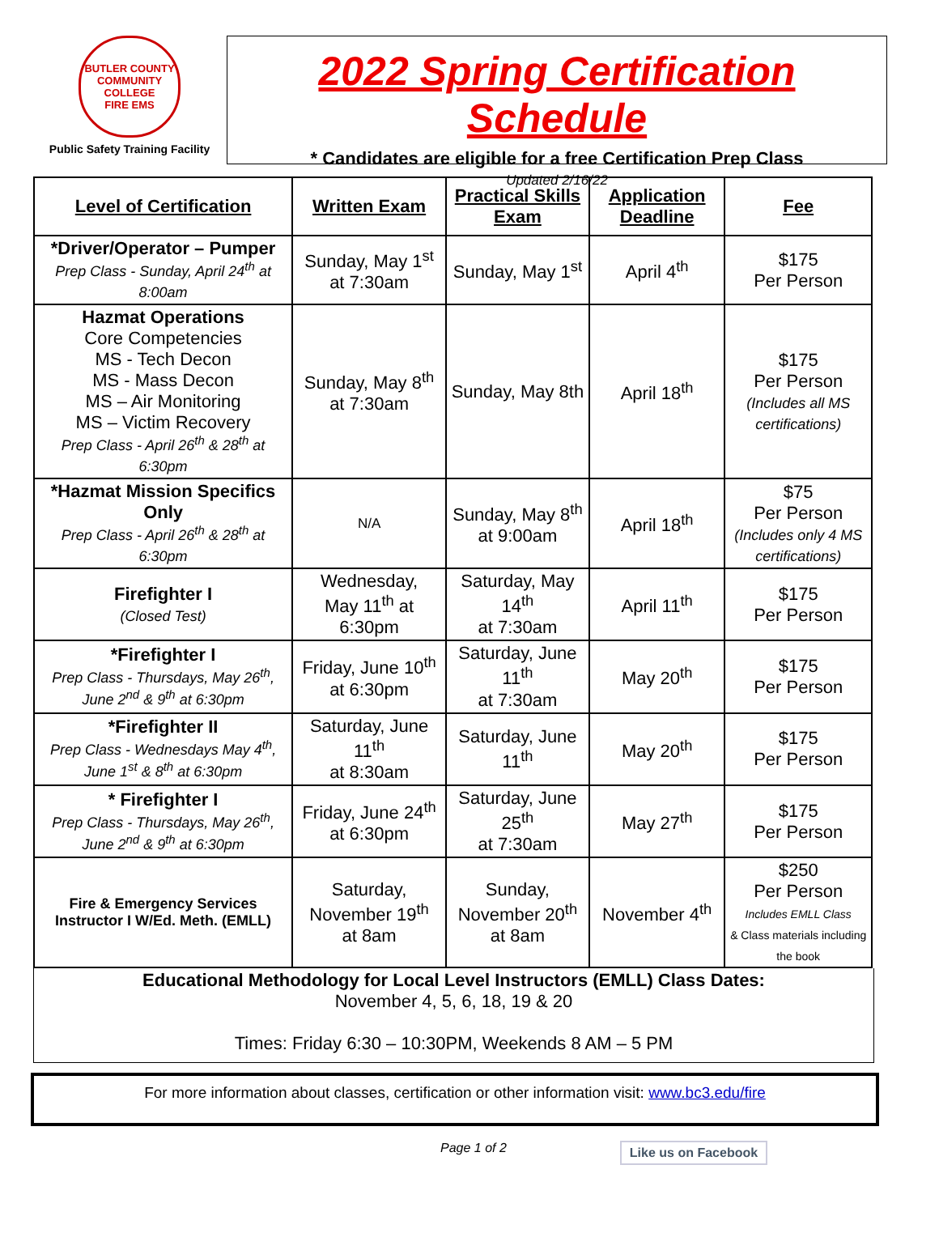BUTLER COUNTY COMMUNITY COLLEGE
FIRE EMS
Public Safety Training Facility
2022 Spring Certification Schedule
* Candidates are eligible for a free Certification Prep Class
Updated 2/16/22
| Level of Certification | Written Exam | Practical Skills Exam | Application Deadline | Fee |
| --- | --- | --- | --- | --- |
| *Driver/Operator – Pumper Prep Class - Sunday, April 24<sup>th</sup> at 8:00am | Sunday, May 1<sup>st</sup> at 7:30am | Sunday, May 1<sup>st</sup> | April 4<sup>th</sup> | $175 Per Person |
| Hazmat Operations Core Competencies MS - Tech Decon MS - Mass Decon MS – Air Monitoring MS – Victim Recovery Prep Class - April 26<sup>th</sup> & 28<sup>th</sup> at 6:30pm | Sunday, May 8<sup>th</sup> at 7:30am | Sunday, May 8th | April 18<sup>th</sup> | $175 Per Person (Includes all MS certifications) |
| *Hazmat Mission Specifics Only Prep Class - April 26<sup>th</sup> & 28<sup>th</sup> at 6:30pm | N/A | Sunday, May 8<sup>th</sup> at 9:00am | April 18<sup>th</sup> | $75 Per Person (Includes only 4 MS certifications) |
| Firefighter I (Closed Test) | Wednesday, May 11<sup>th</sup> at 6:30pm | Saturday, May 14<sup>th</sup> at 7:30am | April 11<sup>th</sup> | $175 Per Person |
| *Firefighter I Prep Class - Thursdays, May 26<sup>th</sup>, June 2<sup>nd</sup> & 9<sup>th</sup> at 6:30pm | Friday, June 10<sup>th</sup> at 6:30pm | Saturday, June 11<sup>th</sup> at 7:30am | May 20<sup>th</sup> | $175 Per Person |
| *Firefighter II Prep Class - Wednesdays May 4<sup>th</sup>, June 1<sup>st</sup> & 8<sup>th</sup> at 6:30pm | Saturday, June 11<sup>th</sup> at 8:30am | Saturday, June 11<sup>th</sup> | May 20<sup>th</sup> | $175 Per Person |
| * Firefighter I Prep Class - Thursdays, May 26<sup>th</sup>, June 2<sup>nd</sup> & 9<sup>th</sup> at 6:30pm | Friday, June 24<sup>th</sup> at 6:30pm | Saturday, June 25<sup>th</sup> at 7:30am | May 27<sup>th</sup> | $175 Per Person |
| Fire & Emergency Services Instructor I W/Ed. Meth. (EMLL) | Saturday, November 19<sup>th</sup> at 8am | Sunday, November 20<sup>th</sup> at 8am | November 4<sup>th</sup> | $250 Per Person Includes EMLL Class & Class materials including the book |
Educational Methodology for Local Level Instructors (EMLL) Class Dates:
November 4, 5, 6, 18, 19 & 20
Times: Friday 6:30 – 10:30PM, Weekends 8 AM – 5 PM
For more information about classes, certification or other information visit: www.bc3.edu/fire
Page 1 of 2
Like us on Facebook